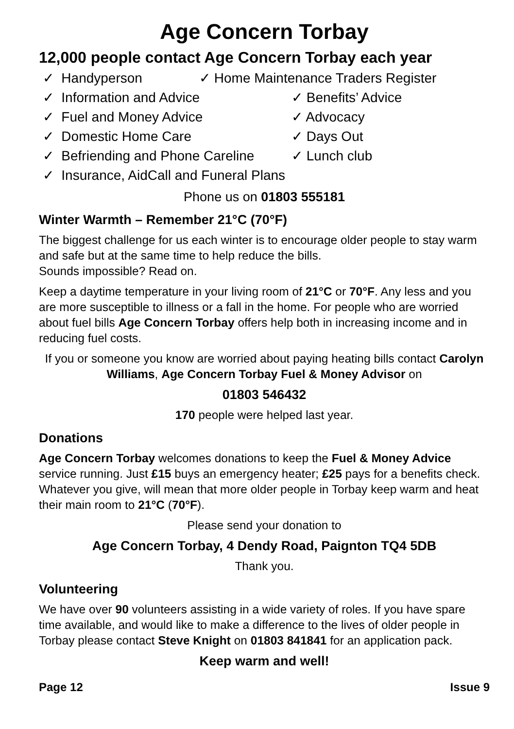Age Concern Torbay
12,000 people contact Age Concern Torbay each year
✓ Handyperson ✓ Home Maintenance Traders Register
✓ Information and Advice ✓ Benefits’ Advice
✓ Fuel and Money Advice ✓ Advocacy
✓ Domestic Home Care ✓ Days Out
✓ Befriending and Phone Careline ✓ Lunch club
✓ Insurance, AidCall and Funeral Plans
Phone us on 01803 555181
Winter Warmth – Remember 21°C (70°F)
The biggest challenge for us each winter is to encourage older people to stay warm and safe but at the same time to help reduce the bills.
Sounds impossible? Read on.
Keep a daytime temperature in your living room of 21°C or 70°F. Any less and you are more susceptible to illness or a fall in the home. For people who are worried about fuel bills Age Concern Torbay offers help both in increasing income and in reducing fuel costs.
If you or someone you know are worried about paying heating bills contact Carolyn Williams, Age Concern Torbay Fuel & Money Advisor on
01803 546432
170 people were helped last year.
Donations
Age Concern Torbay welcomes donations to keep the Fuel & Money Advice service running. Just £15 buys an emergency heater; £25 pays for a benefits check. Whatever you give, will mean that more older people in Torbay keep warm and heat their main room to 21°C (70°F).
Please send your donation to
Age Concern Torbay, 4 Dendy Road, Paignton TQ4 5DB
Thank you.
Volunteering
We have over 90 volunteers assisting in a wide variety of roles. If you have spare time available, and would like to make a difference to the lives of older people in Torbay please contact Steve Knight on 01803 841841 for an application pack.
Keep warm and well!
Page 12 Issue 9